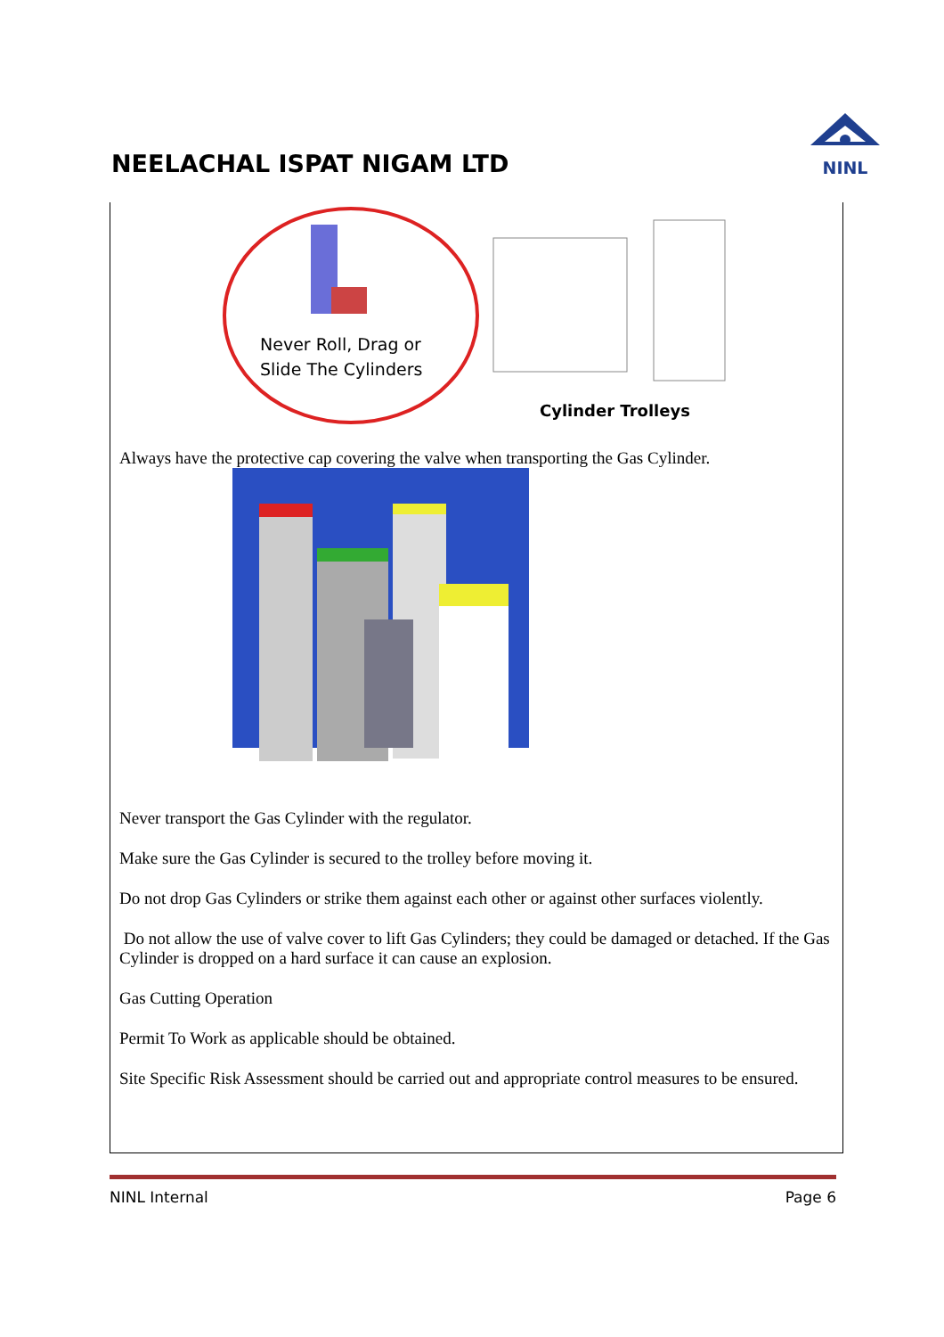NEELACHAL ISPAT NIGAM LTD
NINL
Never Roll, Drag or
Slide The Cylinders
Cylinder Trolleys
Always have the protective cap covering the valve when transporting the Gas Cylinder.
Never transport the Gas Cylinder with the regulator.
Make sure the Gas Cylinder is secured to the trolley before moving it.
Do not drop Gas Cylinders or strike them against each other or against other surfaces violently.
Do not allow the use of valve cover to lift Gas Cylinders; they could be damaged or detached. If the Gas Cylinder is dropped on a hard surface it can cause an explosion.
Gas Cutting Operation
Permit To Work as applicable should be obtained.
Site Specific Risk Assessment should be carried out and appropriate control measures to be ensured.
NINL Internal Page 6